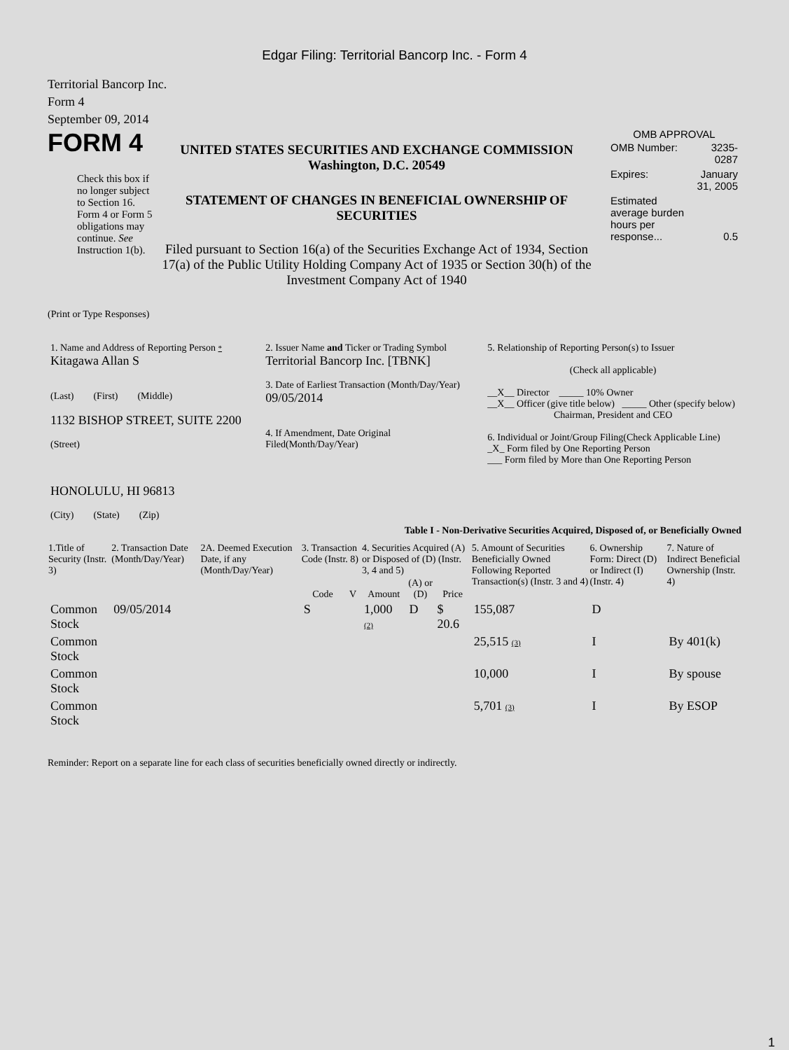Edgar Filing: Territorial Bancorp Inc. - Form 4
Territorial Bancorp Inc.
Form 4
September 09, 2014
FORM 4
Check this box if no longer subject to Section 16. Form 4 or Form 5 obligations may continue. See Instruction 1(b).
UNITED STATES SECURITIES AND EXCHANGE COMMISSION
Washington, D.C. 20549
STATEMENT OF CHANGES IN BENEFICIAL OWNERSHIP OF SECURITIES
Filed pursuant to Section 16(a) of the Securities Exchange Act of 1934, Section 17(a) of the Public Utility Holding Company Act of 1935 or Section 30(h) of the Investment Company Act of 1940
OMB APPROVAL
| OMB Number: | 3235-0287 |
| Expires: | January 31, 2005 |
| Estimated average burden hours per response... | 0.5 |
(Print or Type Responses)
| 1. Name and Address of Reporting Person * Kitagawa Allan S (Last) (First) (Middle) 1132 BISHOP STREET, SUITE 2200 (Street) HONOLULU, HI 96813 (City) (State) (Zip) | 2. Issuer Name and Ticker or Trading Symbol Territorial Bancorp Inc. [TBNK] 3. Date of Earliest Transaction (Month/Day/Year) 09/05/2014 4. If Amendment, Date Original Filed(Month/Day/Year) | 5. Relationship of Reporting Person(s) to Issuer (Check all applicable) __X__ Director _____ 10% Owner __X__ Officer (give title below) _____ Other (specify below) Chairman, President and CEO 6. Individual or Joint/Group Filing(Check Applicable Line) _X_ Form filed by One Reporting Person ___ Form filed by More than One Reporting Person |
Table I - Non-Derivative Securities Acquired, Disposed of, or Beneficially Owned
| 1.Title of Security (Instr. 3) | 2. Transaction Date (Month/Day/Year) | 2A. Deemed Execution Date, if any (Month/Day/Year) | 3. Transaction Code (Instr. 8) | | 4. Securities Acquired (A) or Disposed of (D) (Instr. 3, 4 and 5) | | | 5. Amount of Securities Beneficially Owned Following Reported Transaction(s) (Instr. 3 and 4) | 6. Ownership Form: Direct (D) or Indirect (I) (Instr. 4) | 7. Nature of Indirect Beneficial Ownership (Instr. 4) |
| --- | --- | --- | --- | --- | --- | --- | --- | --- | --- | --- |
| | | | Code | V | Amount | (A) or (D) | Price | | | |
| Common Stock | 09/05/2014 | | S | | 1,000 (2) | D | $ 20.6 | 155,087 | D | |
| Common Stock | | | | | | | | 25,515 (3) | I | By 401(k) |
| Common Stock | | | | | | | | 10,000 | I | By spouse |
| Common Stock | | | | | | | | 5,701 (3) | I | By ESOP |
Reminder: Report on a separate line for each class of securities beneficially owned directly or indirectly.
1